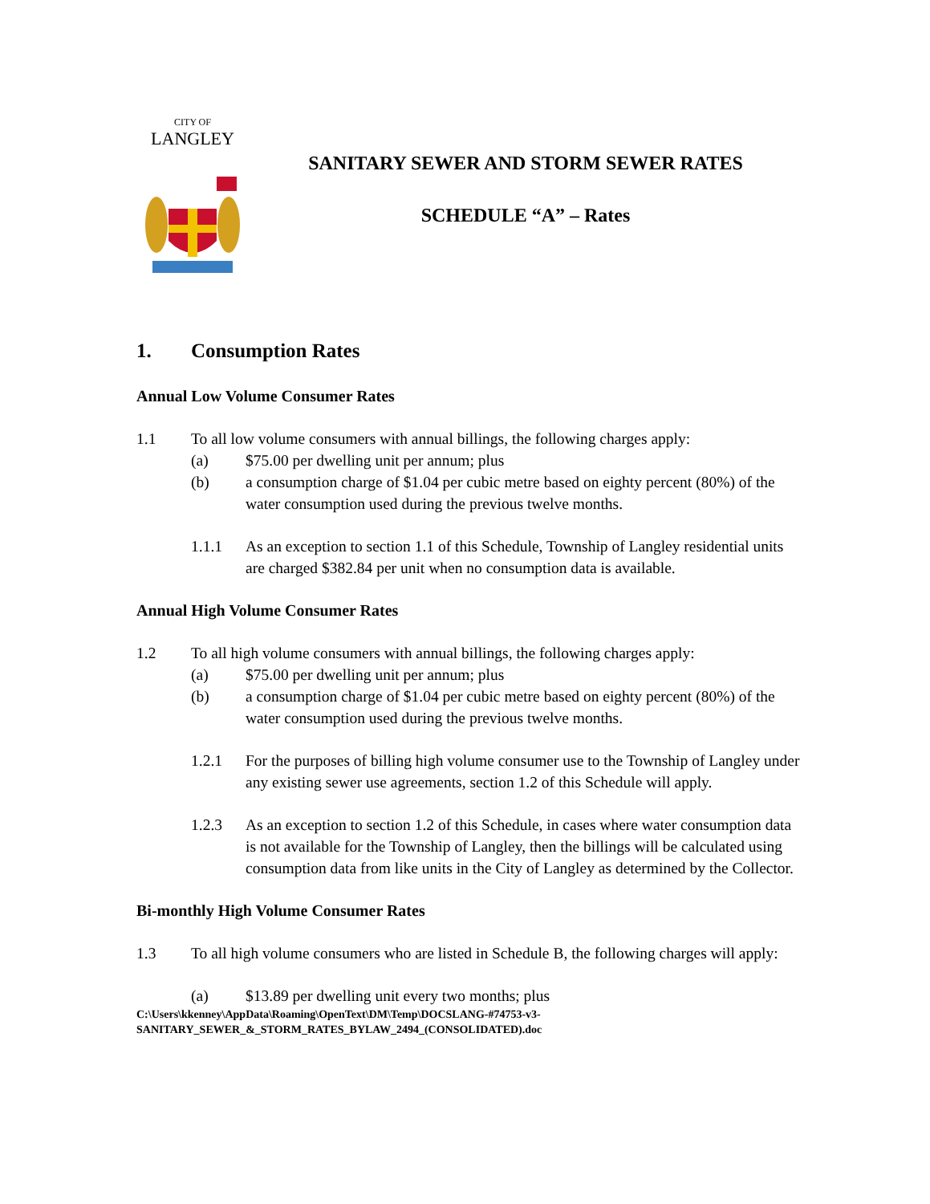CITY OF
LANGLEY
SANITARY SEWER AND STORM SEWER RATES
SCHEDULE “A” – Rates
1. Consumption Rates
Annual Low Volume Consumer Rates
1.1 To all low volume consumers with annual billings, the following charges apply:
(a) $75.00 per dwelling unit per annum; plus
(b) a consumption charge of $1.04 per cubic metre based on eighty percent (80%) of the water consumption used during the previous twelve months.
1.1.1 As an exception to section 1.1 of this Schedule, Township of Langley residential units are charged $382.84 per unit when no consumption data is available.
Annual High Volume Consumer Rates
1.2 To all high volume consumers with annual billings, the following charges apply:
(a) $75.00 per dwelling unit per annum; plus
(b) a consumption charge of $1.04 per cubic metre based on eighty percent (80%) of the water consumption used during the previous twelve months.
1.2.1 For the purposes of billing high volume consumer use to the Township of Langley under any existing sewer use agreements, section 1.2 of this Schedule will apply.
1.2.3 As an exception to section 1.2 of this Schedule, in cases where water consumption data is not available for the Township of Langley, then the billings will be calculated using consumption data from like units in the City of Langley as determined by the Collector.
Bi-monthly High Volume Consumer Rates
1.3 To all high volume consumers who are listed in Schedule B, the following charges will apply:
(a) $13.89 per dwelling unit every two months; plus
C:\Users\kkenney\AppData\Roaming\OpenText\DM\Temp\DOCSLANG-#74753-v3-
SANITARY_SEWER_&_STORM_RATES_BYLAW_2494_(CONSOLIDATED).doc